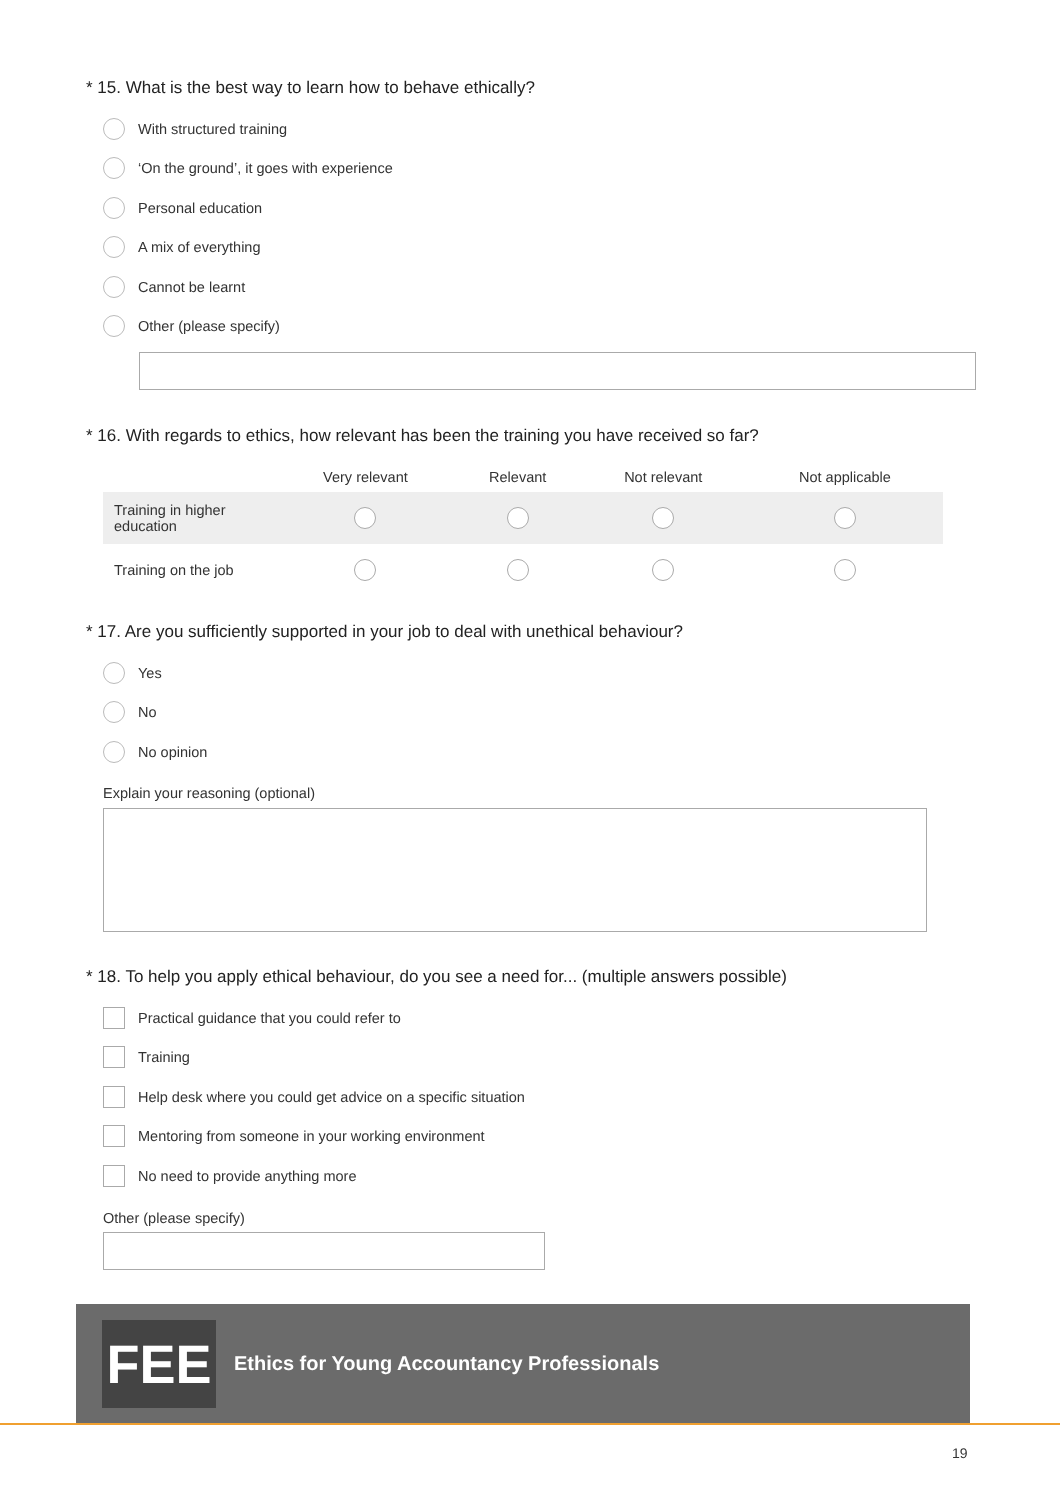* 15. What is the best way to learn how to behave ethically?
With structured training
‘On the ground’, it goes with experience
Personal education
A mix of everything
Cannot be learnt
Other (please specify)
* 16. With regards to ethics, how relevant has been the training you have received so far?
| | Very relevant | Relevant | Not relevant | Not applicable |
| --- | --- | --- | --- | --- |
| Training in higher education | | | | |
| Training on the job | | | | |
* 17. Are you sufficiently supported in your job to deal with unethical behaviour?
Yes
No
No opinion
Explain your reasoning (optional)
* 18. To help you apply ethical behaviour, do you see a need for... (multiple answers possible)
Practical guidance that you could refer to
Training
Help desk where you could get advice on a specific situation
Mentoring from someone in your working environment
No need to provide anything more
Other (please specify)
FEE
Ethics for Young Accountancy Professionals
19